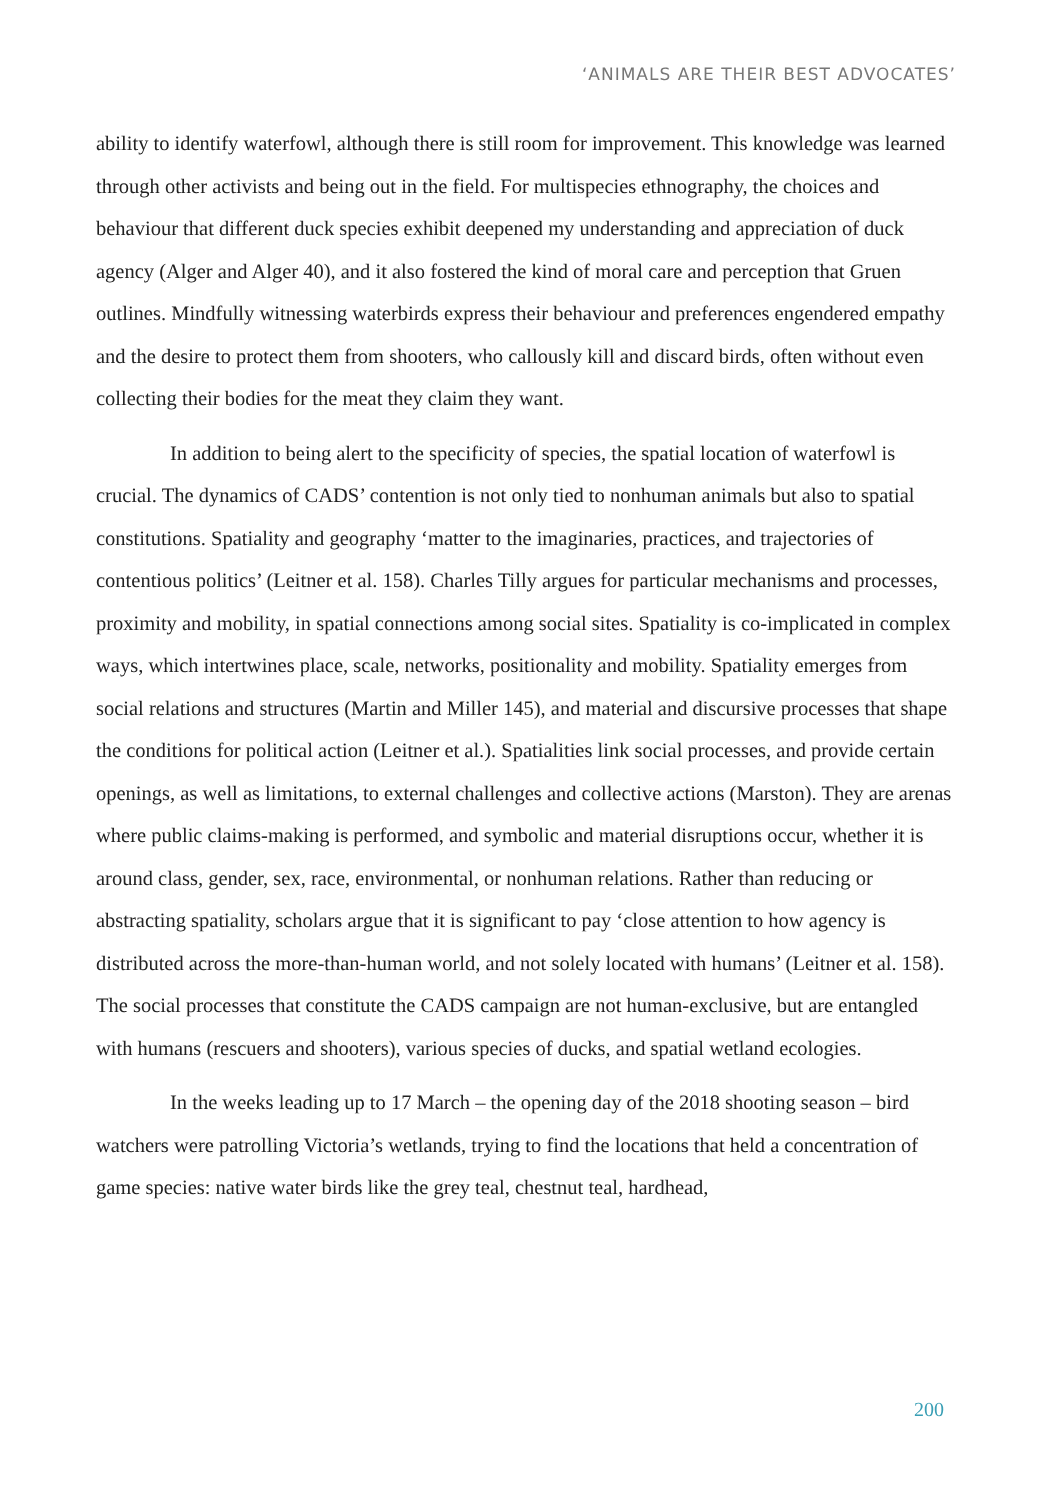‘ANIMALS ARE THEIR BEST ADVOCATES’
ability to identify waterfowl, although there is still room for improvement. This knowledge was learned through other activists and being out in the field. For multispecies ethnography, the choices and behaviour that different duck species exhibit deepened my understanding and appreciation of duck agency (Alger and Alger 40), and it also fostered the kind of moral care and perception that Gruen outlines. Mindfully witnessing waterbirds express their behaviour and preferences engendered empathy and the desire to protect them from shooters, who callously kill and discard birds, often without even collecting their bodies for the meat they claim they want.
In addition to being alert to the specificity of species, the spatial location of waterfowl is crucial. The dynamics of CADS’ contention is not only tied to nonhuman animals but also to spatial constitutions. Spatiality and geography ‘matter to the imaginaries, practices, and trajectories of contentious politics’ (Leitner et al. 158). Charles Tilly argues for particular mechanisms and processes, proximity and mobility, in spatial connections among social sites. Spatiality is co-implicated in complex ways, which intertwines place, scale, networks, positionality and mobility. Spatiality emerges from social relations and structures (Martin and Miller 145), and material and discursive processes that shape the conditions for political action (Leitner et al.). Spatialities link social processes, and provide certain openings, as well as limitations, to external challenges and collective actions (Marston). They are arenas where public claims-making is performed, and symbolic and material disruptions occur, whether it is around class, gender, sex, race, environmental, or nonhuman relations. Rather than reducing or abstracting spatiality, scholars argue that it is significant to pay ‘close attention to how agency is distributed across the more-than-human world, and not solely located with humans’ (Leitner et al. 158). The social processes that constitute the CADS campaign are not human-exclusive, but are entangled with humans (rescuers and shooters), various species of ducks, and spatial wetland ecologies.
In the weeks leading up to 17 March – the opening day of the 2018 shooting season – bird watchers were patrolling Victoria’s wetlands, trying to find the locations that held a concentration of game species: native water birds like the grey teal, chestnut teal, hardhead,
200